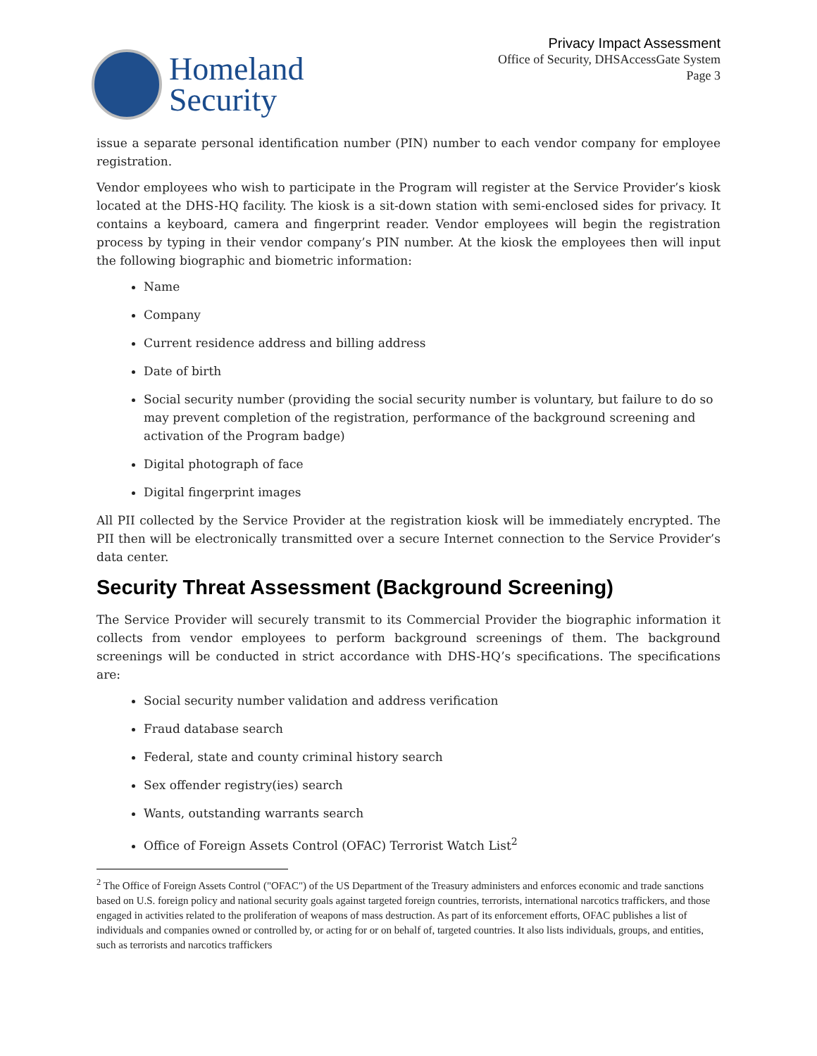Homeland
Security
Privacy Impact Assessment
Office of Security, DHSAccessGate System
Page 3
issue a separate personal identification number (PIN) number to each vendor company for employee registration.
Vendor employees who wish to participate in the Program will register at the Service Provider’s kiosk located at the DHS-HQ facility. The kiosk is a sit-down station with semi-enclosed sides for privacy. It contains a keyboard, camera and fingerprint reader. Vendor employees will begin the registration process by typing in their vendor company’s PIN number. At the kiosk the employees then will input the following biographic and biometric information:
Name
Company
Current residence address and billing address
Date of birth
Social security number (providing the social security number is voluntary, but failure to do so may prevent completion of the registration, performance of the background screening and activation of the Program badge)
Digital photograph of face
Digital fingerprint images
All PII collected by the Service Provider at the registration kiosk will be immediately encrypted. The PII then will be electronically transmitted over a secure Internet connection to the Service Provider’s data center.
Security Threat Assessment (Background Screening)
The Service Provider will securely transmit to its Commercial Provider the biographic information it collects from vendor employees to perform background screenings of them. The background screenings will be conducted in strict accordance with DHS-HQ’s specifications. The specifications are:
Social security number validation and address verification
Fraud database search
Federal, state and county criminal history search
Sex offender registry(ies) search
Wants, outstanding warrants search
Office of Foreign Assets Control (OFAC) Terrorist Watch List<sup>2</sup>
<sup>2</sup> The Office of Foreign Assets Control ("OFAC") of the US Department of the Treasury administers and enforces economic and trade sanctions based on U.S. foreign policy and national security goals against targeted foreign countries, terrorists, international narcotics traffickers, and those engaged in activities related to the proliferation of weapons of mass destruction. As part of its enforcement efforts, OFAC publishes a list of individuals and companies owned or controlled by, or acting for or on behalf of, targeted countries. It also lists individuals, groups, and entities, such as terrorists and narcotics traffickers